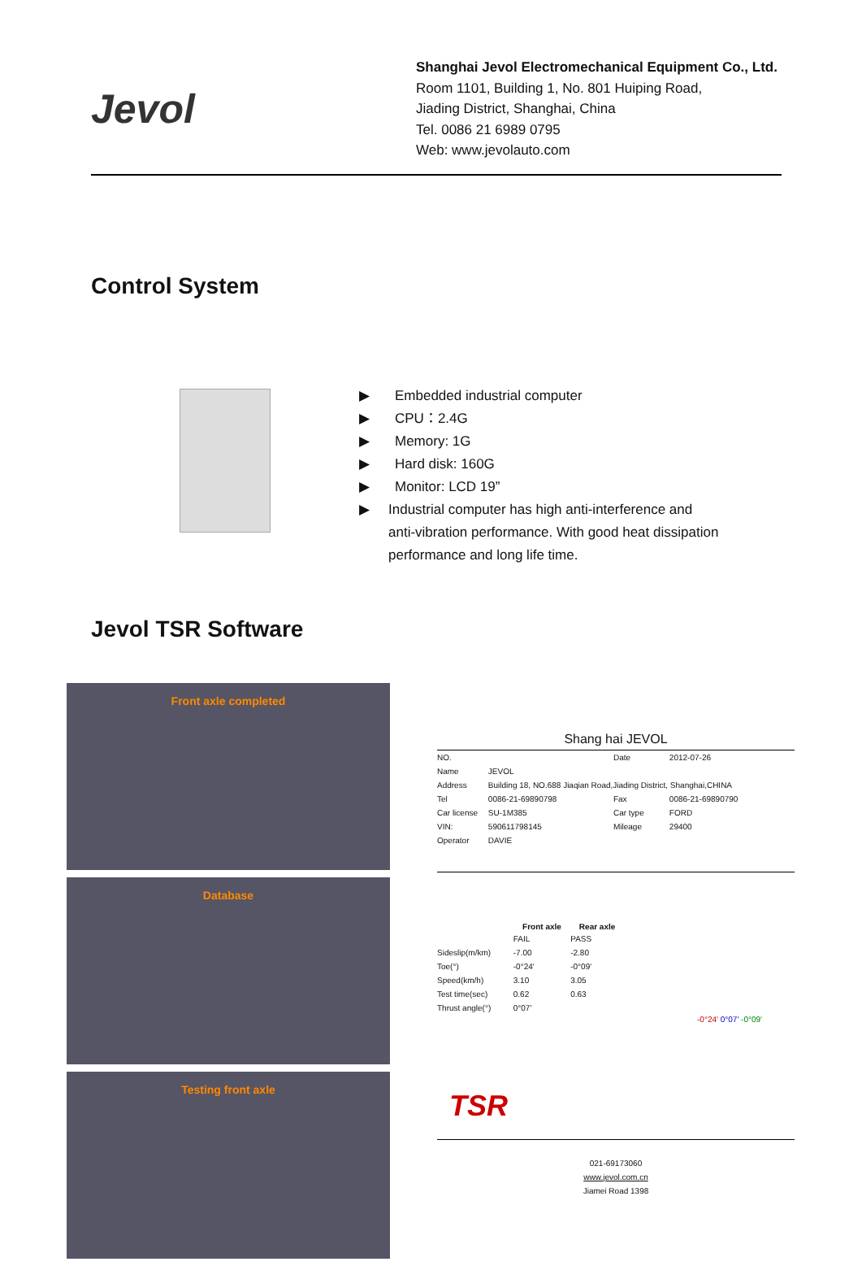Jevol
Shanghai Jevol Electromechanical Equipment Co., Ltd.
Room 1101, Building 1, No. 801 Huiping Road,
Jiading District, Shanghai, China
Tel. 0086 21 6989 0795
Web: www.jevolauto.com
Control System
▶ Embedded industrial computer
▶ CPU：2.4G
▶ Memory: 1G
▶ Hard disk: 160G
▶ Monitor: LCD 19”
▶ Industrial computer has high anti-interference and
anti-vibration performance. With good heat dissipation
performance and long life time.
Jevol TSR Software
Front axle completed
Database
Testing front axle
Shang hai JEVOL
| NO. | | Date | 2012-07-26 |
| Name | JEVOL | | |
| Address | Building 18, NO.688 Jiaqian Road,Jiading District, Shanghai,CHINA | | |
| Tel | 0086-21-69890798 | Fax | 0086-21-69890790 |
| Car license | SU-1M385 | Car type | FORD |
| VIN: | 590611798145 | Mileage | 29400 |
| Operator | DAVIE | | |
| | Front axle | Rear axle |
| --- | --- | --- |
| | FAIL | PASS |
| Sideslip(m/km) | -7.00 | -2.80 |
| Toe(°) | -0°24' | -0°09' |
| Speed(km/h) | 3.10 | 3.05 |
| Test time(sec) | 0.62 | 0.63 |
| Thrust angle(°) | 0°07' | |
-0°24' 0°07' -0°09'
TSR
021-69173060
www.jevol.com.cn
Jiamei Road 1398